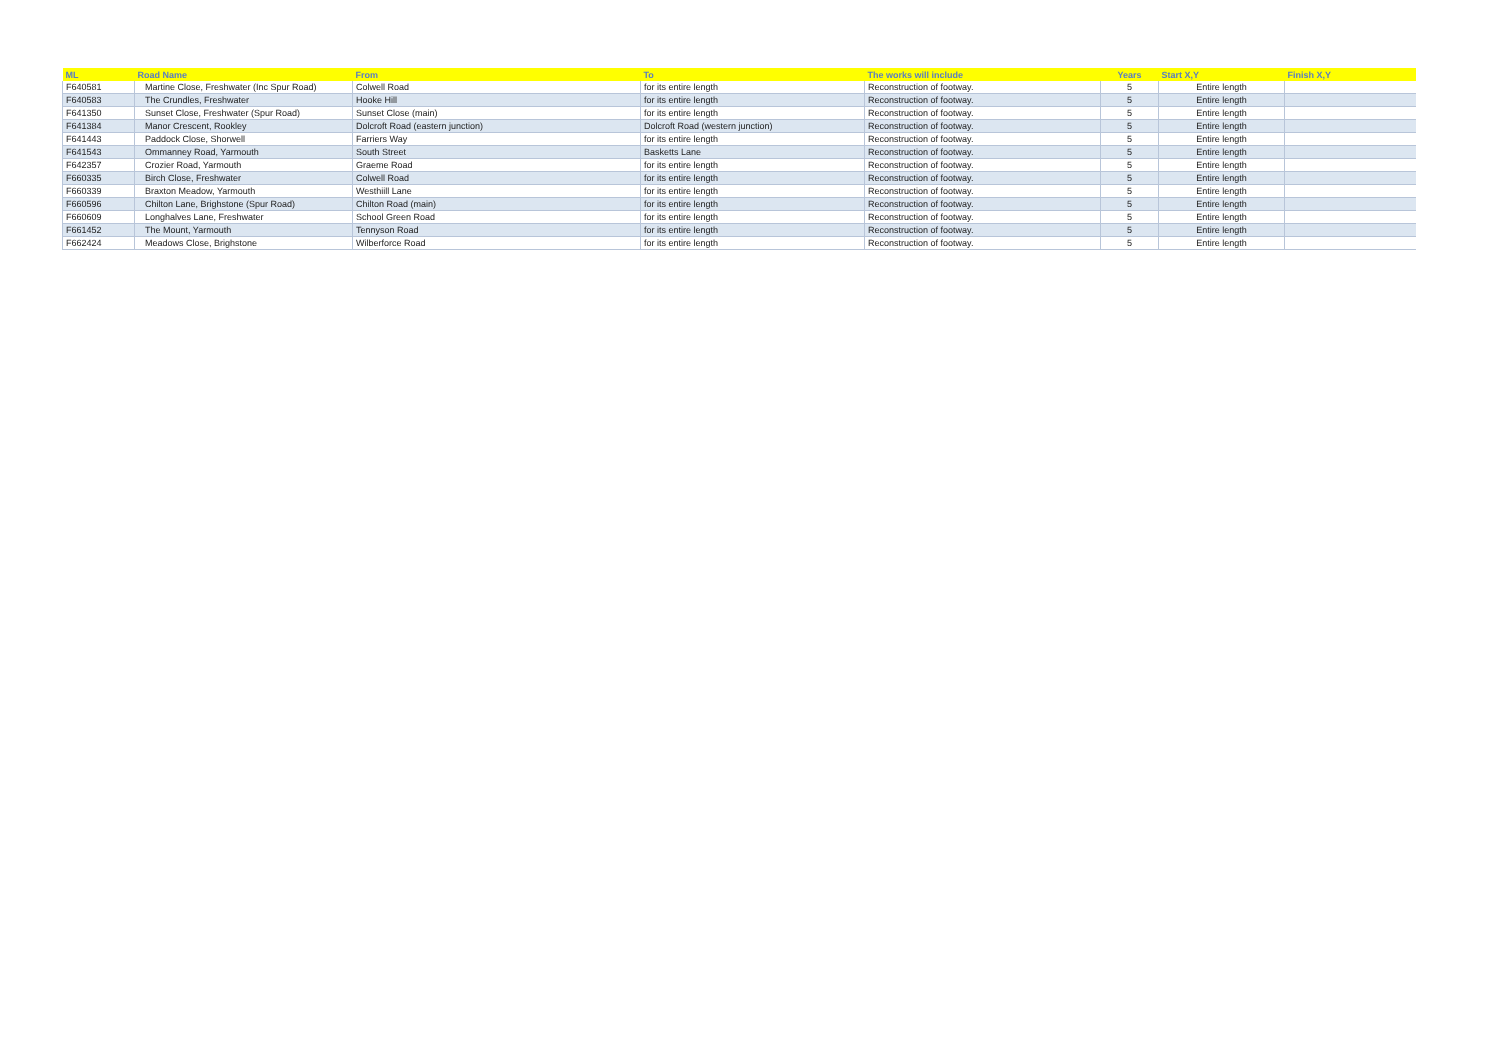| ML | Road Name | From | To | The works will include | Years | Start X,Y | Finish X,Y |
| --- | --- | --- | --- | --- | --- | --- | --- |
| F640581 | Martine Close, Freshwater (Inc Spur Road) | Colwell Road | for its entire length | Reconstruction of footway. | 5 | Entire length | |
| F640583 | The Crundles, Freshwater | Hooke Hill | for its entire length | Reconstruction of footway. | 5 | Entire length | |
| F641350 | Sunset Close, Freshwater (Spur Road) | Sunset Close (main) | for its entire length | Reconstruction of footway. | 5 | Entire length | |
| F641384 | Manor Crescent, Rookley | Dolcroft Road (eastern junction) | Dolcroft Road (western junction) | Reconstruction of footway. | 5 | Entire length | |
| F641443 | Paddock Close, Shorwell | Farriers Way | for its entire length | Reconstruction of footway. | 5 | Entire length | |
| F641543 | Ommanney Road, Yarmouth | South Street | Basketts Lane | Reconstruction of footway. | 5 | Entire length | |
| F642357 | Crozier Road, Yarmouth | Graeme Road | for its entire length | Reconstruction of footway. | 5 | Entire length | |
| F660335 | Birch Close, Freshwater | Colwell Road | for its entire length | Reconstruction of footway. | 5 | Entire length | |
| F660339 | Braxton Meadow, Yarmouth | Westhiill Lane | for its entire length | Reconstruction of footway. | 5 | Entire length | |
| F660596 | Chilton Lane, Brighstone (Spur Road) | Chilton Road (main) | for its entire length | Reconstruction of footway. | 5 | Entire length | |
| F660609 | Longhalves Lane, Freshwater | School Green Road | for its entire length | Reconstruction of footway. | 5 | Entire length | |
| F661452 | The Mount, Yarmouth | Tennyson Road | for its entire length | Reconstruction of footway. | 5 | Entire length | |
| F662424 | Meadows Close, Brighstone | Wilberforce Road | for its entire length | Reconstruction of footway. | 5 | Entire length | |